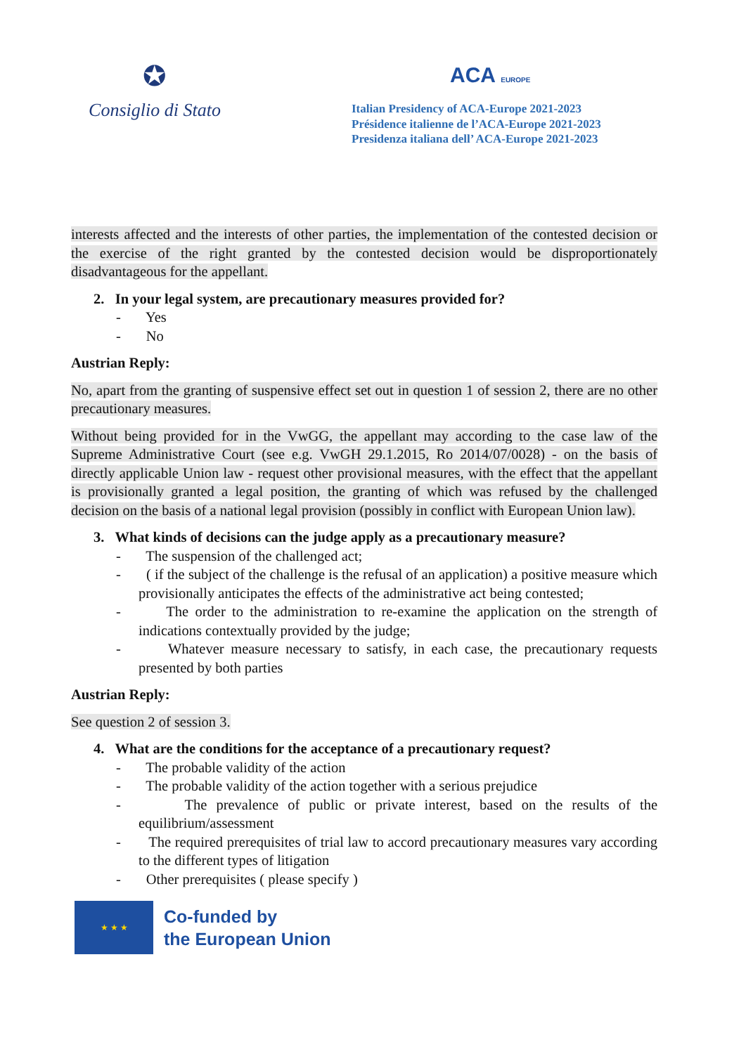✪
Consiglio di Stato
ACA EUROPE
Italian Presidency of ACA-Europe 2021-2023
Présidence italienne de l’ACA-Europe 2021-2023
Presidenza italiana dell’ ACA-Europe 2021-2023
interests affected and the interests of other parties, the implementation of the contested decision or the exercise of the right granted by the contested decision would be disproportionately disadvantageous for the appellant.
2. In your legal system, are precautionary measures provided for?
- Yes
- No
Austrian Reply:
No, apart from the granting of suspensive effect set out in question 1 of session 2, there are no other precautionary measures.
Without being provided for in the VwGG, the appellant may according to the case law of the Supreme Administrative Court (see e.g. VwGH 29.1.2015, Ro 2014/07/0028) - on the basis of directly applicable Union law - request other provisional measures, with the effect that the appellant is provisionally granted a legal position, the granting of which was refused by the challenged decision on the basis of a national legal provision (possibly in conflict with European Union law).
3. What kinds of decisions can the judge apply as a precautionary measure?
- The suspension of the challenged act;
- ( if the subject of the challenge is the refusal of an application) a positive measure which provisionally anticipates the effects of the administrative act being contested;
- The order to the administration to re-examine the application on the strength of indications contextually provided by the judge;
- Whatever measure necessary to satisfy, in each case, the precautionary requests presented by both parties
Austrian Reply:
See question 2 of session 3.
4. What are the conditions for the acceptance of a precautionary request?
- The probable validity of the action
- The probable validity of the action together with a serious prejudice
- The prevalence of public or private interest, based on the results of the equilibrium/assessment
- The required prerequisites of trial law to accord precautionary measures vary according to the different types of litigation
- Other prerequisites ( please specify )
★ ★ ★
Co-funded by
the European Union